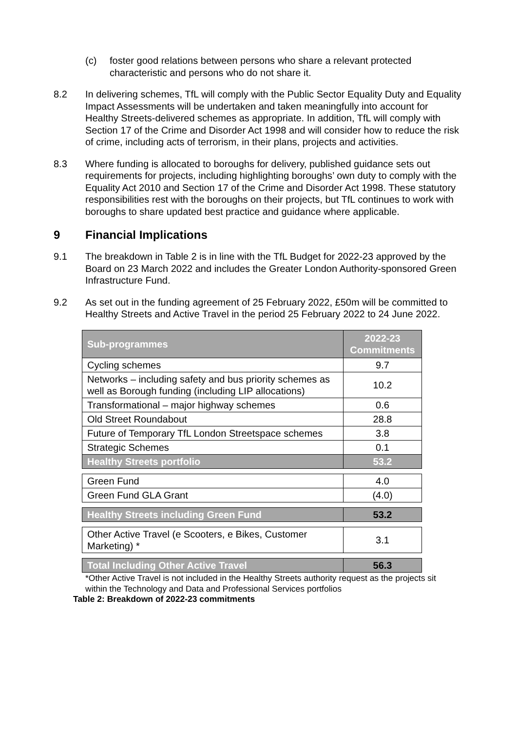(c) foster good relations between persons who share a relevant protected characteristic and persons who do not share it.
8.2 In delivering schemes, TfL will comply with the Public Sector Equality Duty and Equality Impact Assessments will be undertaken and taken meaningfully into account for Healthy Streets-delivered schemes as appropriate. In addition, TfL will comply with Section 17 of the Crime and Disorder Act 1998 and will consider how to reduce the risk of crime, including acts of terrorism, in their plans, projects and activities.
8.3 Where funding is allocated to boroughs for delivery, published guidance sets out requirements for projects, including highlighting boroughs’ own duty to comply with the Equality Act 2010 and Section 17 of the Crime and Disorder Act 1998. These statutory responsibilities rest with the boroughs on their projects, but TfL continues to work with boroughs to share updated best practice and guidance where applicable.
9 Financial Implications
9.1 The breakdown in Table 2 is in line with the TfL Budget for 2022-23 approved by the Board on 23 March 2022 and includes the Greater London Authority-sponsored Green Infrastructure Fund.
9.2 As set out in the funding agreement of 25 February 2022, £50m will be committed to Healthy Streets and Active Travel in the period 25 February 2022 to 24 June 2022.
| Sub-programmes | 2022-23 Commitments |
| --- | --- |
| Cycling schemes | 9.7 |
| Networks – including safety and bus priority schemes as well as Borough funding (including LIP allocations) | 10.2 |
| Transformational – major highway schemes | 0.6 |
| Old Street Roundabout | 28.8 |
| Future of Temporary TfL London Streetspace schemes | 3.8 |
| Strategic Schemes | 0.1 |
| Healthy Streets portfolio | 53.2 |
| Green Fund | 4.0 |
| Green Fund GLA Grant | (4.0) |
| Healthy Streets including Green Fund | 53.2 |
| Other Active Travel (e Scooters, e Bikes, Customer Marketing) * | 3.1 |
| Total Including Other Active Travel | 56.3 |
*Other Active Travel is not included in the Healthy Streets authority request as the projects sit within the Technology and Data and Professional Services portfolios
Table 2: Breakdown of 2022-23 commitments